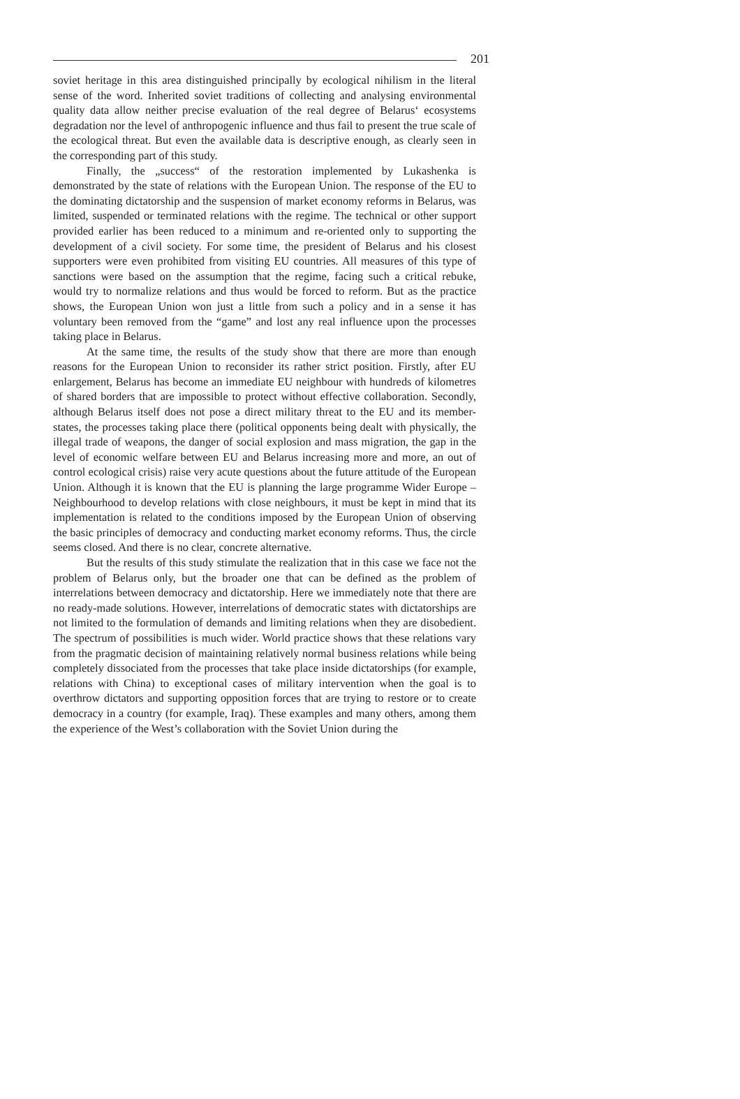201
soviet heritage in this area distinguished principally by ecological nihilism in the literal sense of the word. Inherited soviet traditions of collecting and analysing environmental quality data allow neither precise evaluation of the real degree of Belarus‘ ecosystems degradation nor the level of anthropogenic influence and thus fail to present the true scale of the ecological threat. But even the available data is descriptive enough, as clearly seen in the corresponding part of this study.
Finally, the „success“ of the restoration implemented by Lukashenka is demonstrated by the state of relations with the European Union. The response of the EU to the dominating dictatorship and the suspension of market economy reforms in Belarus, was limited, suspended or terminated relations with the regime. The technical or other support provided earlier has been reduced to a minimum and re-oriented only to supporting the development of a civil society. For some time, the president of Belarus and his closest supporters were even prohibited from visiting EU countries. All measures of this type of sanctions were based on the assumption that the regime, facing such a critical rebuke, would try to normalize relations and thus would be forced to reform. But as the practice shows, the European Union won just a little from such a policy and in a sense it has voluntary been removed from the “game” and lost any real influence upon the processes taking place in Belarus.
At the same time, the results of the study show that there are more than enough reasons for the European Union to reconsider its rather strict position. Firstly, after EU enlargement, Belarus has become an immediate EU neighbour with hundreds of kilometres of shared borders that are impossible to protect without effective collaboration. Secondly, although Belarus itself does not pose a direct military threat to the EU and its member-states, the processes taking place there (political opponents being dealt with physically, the illegal trade of weapons, the danger of social explosion and mass migration, the gap in the level of economic welfare between EU and Belarus increasing more and more, an out of control ecological crisis) raise very acute questions about the future attitude of the European Union. Although it is known that the EU is planning the large programme Wider Europe – Neighbourhood to develop relations with close neighbours, it must be kept in mind that its implementation is related to the conditions imposed by the European Union of observing the basic principles of democracy and conducting market economy reforms. Thus, the circle seems closed. And there is no clear, concrete alternative.
But the results of this study stimulate the realization that in this case we face not the problem of Belarus only, but the broader one that can be defined as the problem of interrelations between democracy and dictatorship. Here we immediately note that there are no ready-made solutions. However, interrelations of democratic states with dictatorships are not limited to the formulation of demands and limiting relations when they are disobedient. The spectrum of possibilities is much wider. World practice shows that these relations vary from the pragmatic decision of maintaining relatively normal business relations while being completely dissociated from the processes that take place inside dictatorships (for example, relations with China) to exceptional cases of military intervention when the goal is to overthrow dictators and supporting opposition forces that are trying to restore or to create democracy in a country (for example, Iraq). These examples and many others, among them the experience of the West’s collaboration with the Soviet Union during the